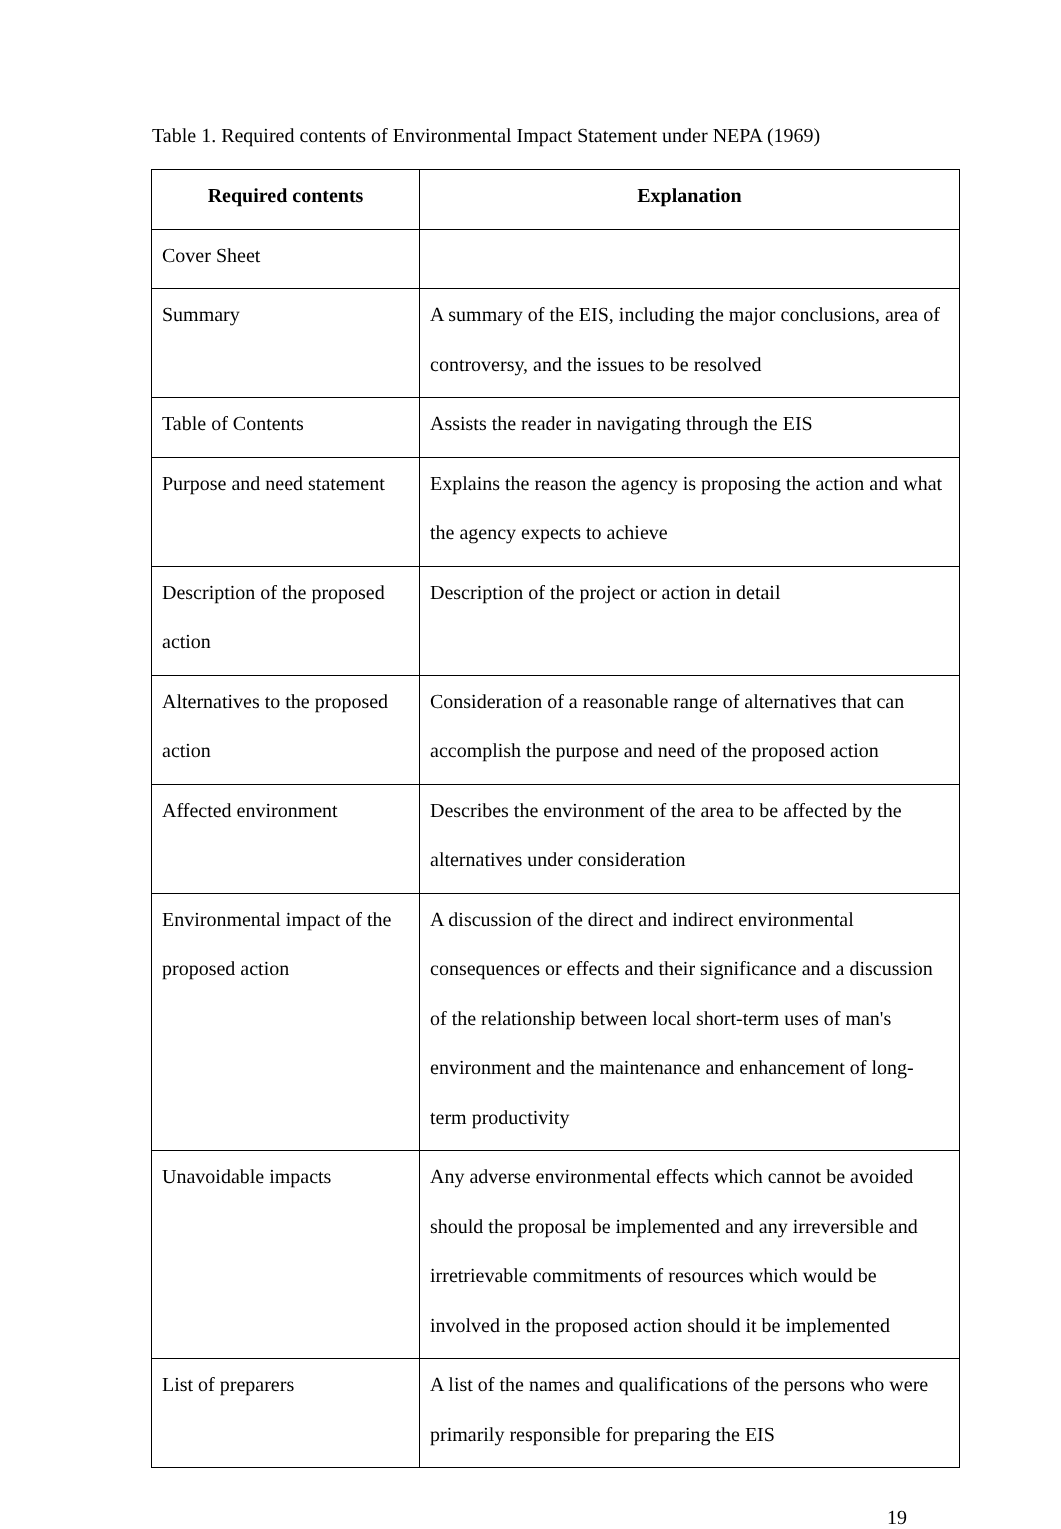Table 1. Required contents of Environmental Impact Statement under NEPA (1969)
| Required contents | Explanation |
| --- | --- |
| Cover Sheet | |
| Summary | A summary of the EIS, including the major conclusions, area of controversy, and the issues to be resolved |
| Table of Contents | Assists the reader in navigating through the EIS |
| Purpose and need statement | Explains the reason the agency is proposing the action and what the agency expects to achieve |
| Description of the proposed action | Description of the project or action in detail |
| Alternatives to the proposed action | Consideration of a reasonable range of alternatives that can accomplish the purpose and need of the proposed action |
| Affected environment | Describes the environment of the area to be affected by the alternatives under consideration |
| Environmental impact of the proposed action | A discussion of the direct and indirect environmental consequences or effects and their significance and a discussion of the relationship between local short-term uses of man's environment and the maintenance and enhancement of long-term productivity |
| Unavoidable impacts | Any adverse environmental effects which cannot be avoided should the proposal be implemented and any irreversible and irretrievable commitments of resources which would be involved in the proposed action should it be implemented |
| List of preparers | A list of the names and qualifications of the persons who were primarily responsible for preparing the EIS |
19